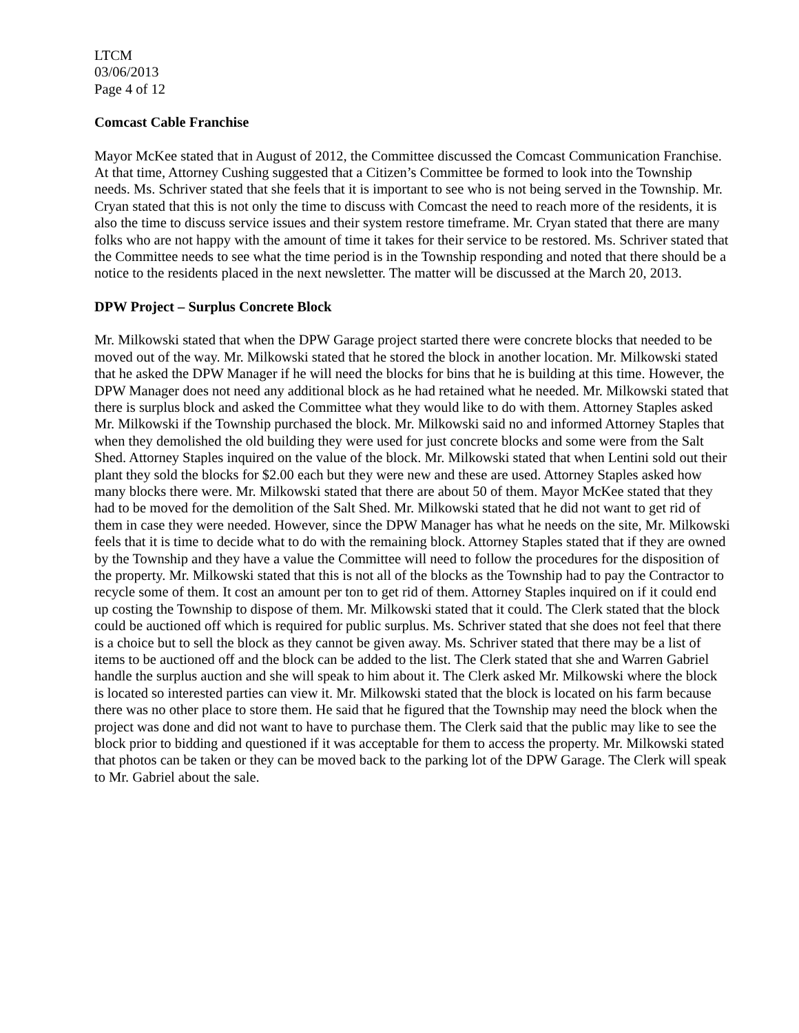LTCM
03/06/2013
Page 4 of 12
Comcast Cable Franchise
Mayor McKee stated that in August of 2012, the Committee discussed the Comcast Communication Franchise. At that time, Attorney Cushing suggested that a Citizen’s Committee be formed to look into the Township needs. Ms. Schriver stated that she feels that it is important to see who is not being served in the Township. Mr. Cryan stated that this is not only the time to discuss with Comcast the need to reach more of the residents, it is also the time to discuss service issues and their system restore timeframe. Mr. Cryan stated that there are many folks who are not happy with the amount of time it takes for their service to be restored. Ms. Schriver stated that the Committee needs to see what the time period is in the Township responding and noted that there should be a notice to the residents placed in the next newsletter. The matter will be discussed at the March 20, 2013.
DPW Project – Surplus Concrete Block
Mr. Milkowski stated that when the DPW Garage project started there were concrete blocks that needed to be moved out of the way. Mr. Milkowski stated that he stored the block in another location. Mr. Milkowski stated that he asked the DPW Manager if he will need the blocks for bins that he is building at this time. However, the DPW Manager does not need any additional block as he had retained what he needed. Mr. Milkowski stated that there is surplus block and asked the Committee what they would like to do with them. Attorney Staples asked Mr. Milkowski if the Township purchased the block. Mr. Milkowski said no and informed Attorney Staples that when they demolished the old building they were used for just concrete blocks and some were from the Salt Shed. Attorney Staples inquired on the value of the block. Mr. Milkowski stated that when Lentini sold out their plant they sold the blocks for $2.00 each but they were new and these are used. Attorney Staples asked how many blocks there were. Mr. Milkowski stated that there are about 50 of them. Mayor McKee stated that they had to be moved for the demolition of the Salt Shed. Mr. Milkowski stated that he did not want to get rid of them in case they were needed. However, since the DPW Manager has what he needs on the site, Mr. Milkowski feels that it is time to decide what to do with the remaining block. Attorney Staples stated that if they are owned by the Township and they have a value the Committee will need to follow the procedures for the disposition of the property. Mr. Milkowski stated that this is not all of the blocks as the Township had to pay the Contractor to recycle some of them. It cost an amount per ton to get rid of them. Attorney Staples inquired on if it could end up costing the Township to dispose of them. Mr. Milkowski stated that it could. The Clerk stated that the block could be auctioned off which is required for public surplus. Ms. Schriver stated that she does not feel that there is a choice but to sell the block as they cannot be given away. Ms. Schriver stated that there may be a list of items to be auctioned off and the block can be added to the list. The Clerk stated that she and Warren Gabriel handle the surplus auction and she will speak to him about it. The Clerk asked Mr. Milkowski where the block is located so interested parties can view it. Mr. Milkowski stated that the block is located on his farm because there was no other place to store them. He said that he figured that the Township may need the block when the project was done and did not want to have to purchase them. The Clerk said that the public may like to see the block prior to bidding and questioned if it was acceptable for them to access the property. Mr. Milkowski stated that photos can be taken or they can be moved back to the parking lot of the DPW Garage. The Clerk will speak to Mr. Gabriel about the sale.